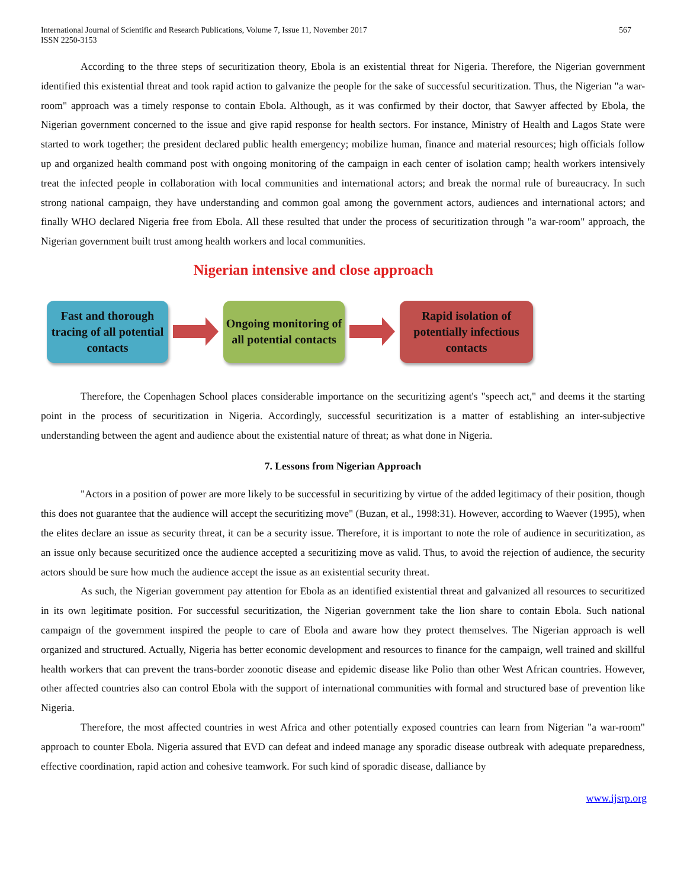International Journal of Scientific and Research Publications, Volume 7, Issue 11, November 2017
ISSN 2250-3153
567
According to the three steps of securitization theory, Ebola is an existential threat for Nigeria. Therefore, the Nigerian government identified this existential threat and took rapid action to galvanize the people for the sake of successful securitization. Thus, the Nigerian "a war-room" approach was a timely response to contain Ebola. Although, as it was confirmed by their doctor, that Sawyer affected by Ebola, the Nigerian government concerned to the issue and give rapid response for health sectors. For instance, Ministry of Health and Lagos State were started to work together; the president declared public health emergency; mobilize human, finance and material resources; high officials follow up and organized health command post with ongoing monitoring of the campaign in each center of isolation camp; health workers intensively treat the infected people in collaboration with local communities and international actors; and break the normal rule of bureaucracy. In such strong national campaign, they have understanding and common goal among the government actors, audiences and international actors; and finally WHO declared Nigeria free from Ebola. All these resulted that under the process of securitization through "a war-room" approach, the Nigerian government built trust among health workers and local communities.
Nigerian intensive and close approach
Fast and thorough tracing of all potential contacts
Ongoing monitoring of all potential contacts
Rapid isolation of potentially infectious contacts
Therefore, the Copenhagen School places considerable importance on the securitizing agent's "speech act," and deems it the starting point in the process of securitization in Nigeria. Accordingly, successful securitization is a matter of establishing an inter-subjective understanding between the agent and audience about the existential nature of threat; as what done in Nigeria.
7. Lessons from Nigerian Approach
"Actors in a position of power are more likely to be successful in securitizing by virtue of the added legitimacy of their position, though this does not guarantee that the audience will accept the securitizing move" (Buzan, et al., 1998:31). However, according to Waever (1995), when the elites declare an issue as security threat, it can be a security issue. Therefore, it is important to note the role of audience in securitization, as an issue only because securitized once the audience accepted a securitizing move as valid. Thus, to avoid the rejection of audience, the security actors should be sure how much the audience accept the issue as an existential security threat.
As such, the Nigerian government pay attention for Ebola as an identified existential threat and galvanized all resources to securitized in its own legitimate position. For successful securitization, the Nigerian government take the lion share to contain Ebola. Such national campaign of the government inspired the people to care of Ebola and aware how they protect themselves. The Nigerian approach is well organized and structured. Actually, Nigeria has better economic development and resources to finance for the campaign, well trained and skillful health workers that can prevent the trans-border zoonotic disease and epidemic disease like Polio than other West African countries. However, other affected countries also can control Ebola with the support of international communities with formal and structured base of prevention like Nigeria.
Therefore, the most affected countries in west Africa and other potentially exposed countries can learn from Nigerian "a war-room" approach to counter Ebola. Nigeria assured that EVD can defeat and indeed manage any sporadic disease outbreak with adequate preparedness, effective coordination, rapid action and cohesive teamwork. For such kind of sporadic disease, dalliance by
www.ijsrp.org